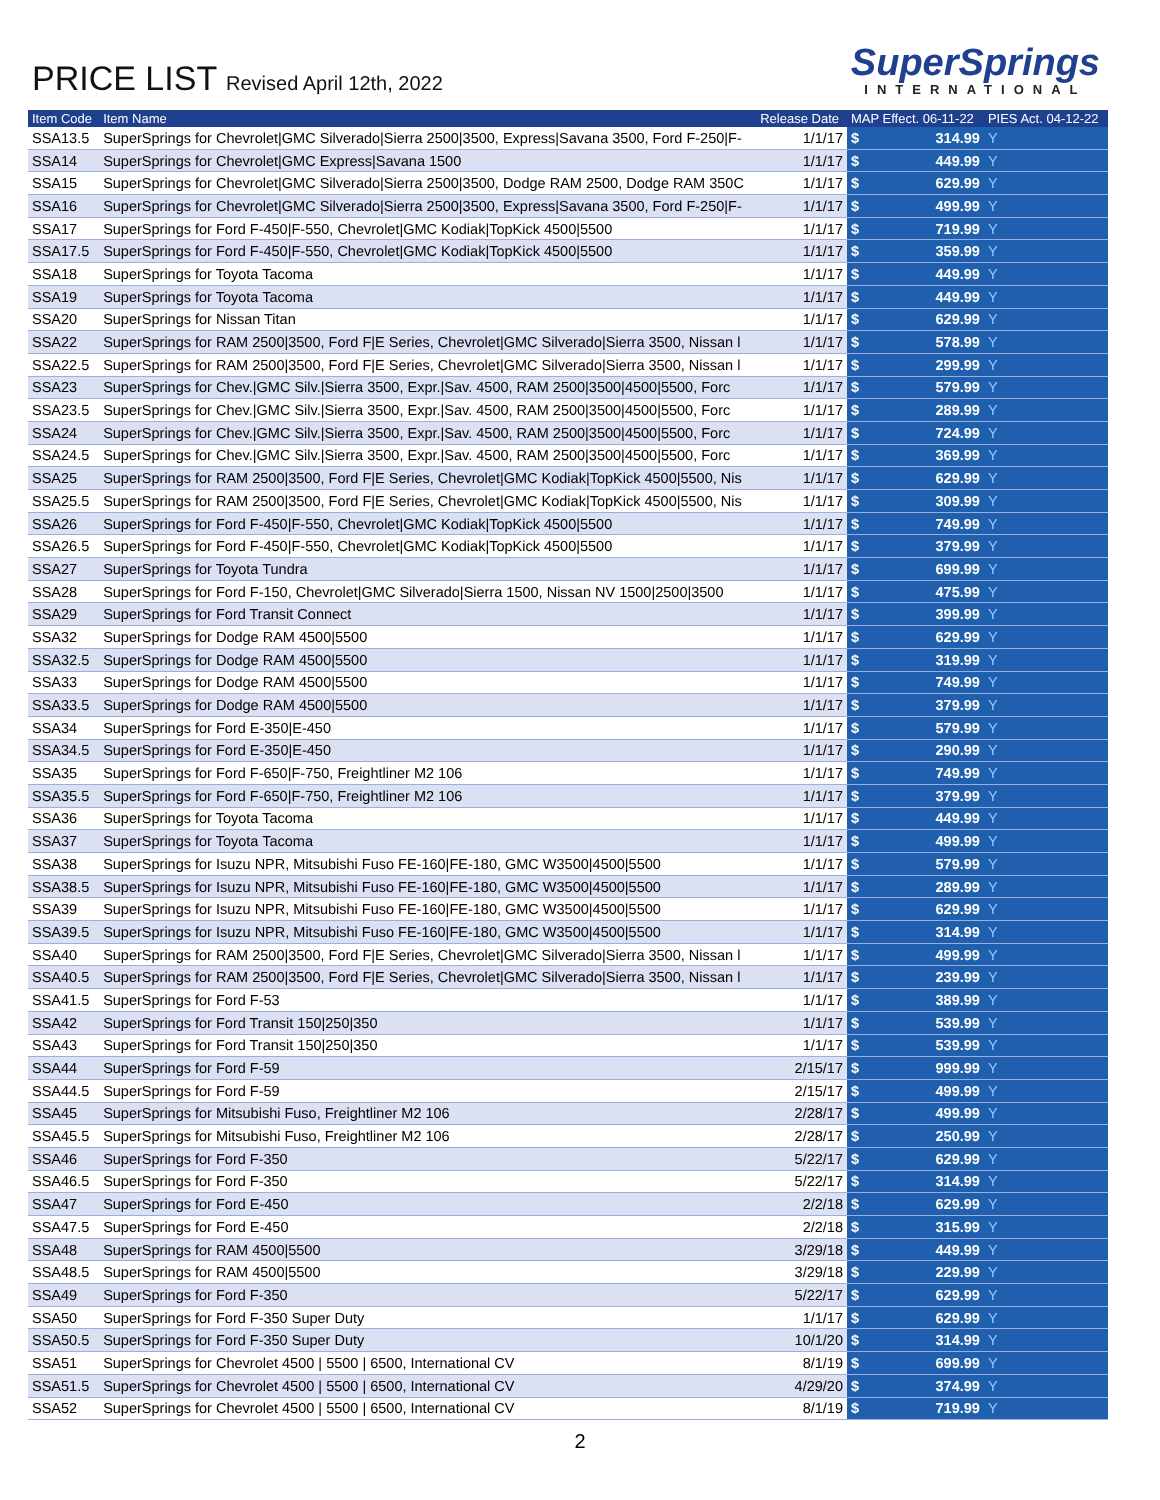PRICE LIST Revised April 12th, 2022
SuperSprings
INTERNATIONAL
| Item Code | Item Name | Release Date | MAP Effect. 06-11-22 | | PIES Act. 04-12-22 |
| --- | --- | --- | --- | --- | --- |
| SSA13.5 | SuperSprings for Chevrolet/GMC Silverado/Sierra 2500/3500, Express/Savana 3500, Ford F-250/F- | 1/1/17 | $ | 314.99 | Y |
| SSA14 | SuperSprings for Chevrolet/GMC Express/Savana 1500 | 1/1/17 | $ | 449.99 | Y |
| SSA15 | SuperSprings for Chevrolet/GMC Silverado/Sierra 2500/3500, Dodge RAM 2500, Dodge RAM 350C | 1/1/17 | $ | 629.99 | Y |
| SSA16 | SuperSprings for Chevrolet/GMC Silverado/Sierra 2500/3500, Express/Savana 3500, Ford F-250/F- | 1/1/17 | $ | 499.99 | Y |
| SSA17 | SuperSprings for Ford F-450/F-550, Chevrolet/GMC Kodiak/TopKick 4500/5500 | 1/1/17 | $ | 719.99 | Y |
| SSA17.5 | SuperSprings for Ford F-450/F-550, Chevrolet/GMC Kodiak/TopKick 4500/5500 | 1/1/17 | $ | 359.99 | Y |
| SSA18 | SuperSprings for Toyota Tacoma | 1/1/17 | $ | 449.99 | Y |
| SSA19 | SuperSprings for Toyota Tacoma | 1/1/17 | $ | 449.99 | Y |
| SSA20 | SuperSprings for Nissan Titan | 1/1/17 | $ | 629.99 | Y |
| SSA22 | SuperSprings for RAM 2500/3500, Ford F/E Series, Chevrolet/GMC Silverado/Sierra 3500, Nissan l | 1/1/17 | $ | 578.99 | Y |
| SSA22.5 | SuperSprings for RAM 2500/3500, Ford F/E Series, Chevrolet/GMC Silverado/Sierra 3500, Nissan l | 1/1/17 | $ | 299.99 | Y |
| SSA23 | SuperSprings for Chev./GMC Silv./Sierra 3500, Expr./Sav. 4500, RAM 2500/3500/4500/5500, Forc | 1/1/17 | $ | 579.99 | Y |
| SSA23.5 | SuperSprings for Chev./GMC Silv./Sierra 3500, Expr./Sav. 4500, RAM 2500/3500/4500/5500, Forc | 1/1/17 | $ | 289.99 | Y |
| SSA24 | SuperSprings for Chev./GMC Silv./Sierra 3500, Expr./Sav. 4500, RAM 2500/3500/4500/5500, Forc | 1/1/17 | $ | 724.99 | Y |
| SSA24.5 | SuperSprings for Chev./GMC Silv./Sierra 3500, Expr./Sav. 4500, RAM 2500/3500/4500/5500, Forc | 1/1/17 | $ | 369.99 | Y |
| SSA25 | SuperSprings for RAM 2500/3500, Ford F/E Series, Chevrolet/GMC Kodiak/TopKick 4500/5500, Nis | 1/1/17 | $ | 629.99 | Y |
| SSA25.5 | SuperSprings for RAM 2500/3500, Ford F/E Series, Chevrolet/GMC Kodiak/TopKick 4500/5500, Nis | 1/1/17 | $ | 309.99 | Y |
| SSA26 | SuperSprings for Ford F-450/F-550, Chevrolet/GMC Kodiak/TopKick 4500/5500 | 1/1/17 | $ | 749.99 | Y |
| SSA26.5 | SuperSprings for Ford F-450/F-550, Chevrolet/GMC Kodiak/TopKick 4500/5500 | 1/1/17 | $ | 379.99 | Y |
| SSA27 | SuperSprings for Toyota Tundra | 1/1/17 | $ | 699.99 | Y |
| SSA28 | SuperSprings for Ford F-150, Chevrolet/GMC Silverado/Sierra 1500, Nissan NV 1500/2500/3500 | 1/1/17 | $ | 475.99 | Y |
| SSA29 | SuperSprings for Ford Transit Connect | 1/1/17 | $ | 399.99 | Y |
| SSA32 | SuperSprings for Dodge RAM 4500/5500 | 1/1/17 | $ | 629.99 | Y |
| SSA32.5 | SuperSprings for Dodge RAM 4500/5500 | 1/1/17 | $ | 319.99 | Y |
| SSA33 | SuperSprings for Dodge RAM 4500/5500 | 1/1/17 | $ | 749.99 | Y |
| SSA33.5 | SuperSprings for Dodge RAM 4500/5500 | 1/1/17 | $ | 379.99 | Y |
| SSA34 | SuperSprings for Ford E-350/E-450 | 1/1/17 | $ | 579.99 | Y |
| SSA34.5 | SuperSprings for Ford E-350/E-450 | 1/1/17 | $ | 290.99 | Y |
| SSA35 | SuperSprings for Ford F-650/F-750, Freightliner M2 106 | 1/1/17 | $ | 749.99 | Y |
| SSA35.5 | SuperSprings for Ford F-650/F-750, Freightliner M2 106 | 1/1/17 | $ | 379.99 | Y |
| SSA36 | SuperSprings for Toyota Tacoma | 1/1/17 | $ | 449.99 | Y |
| SSA37 | SuperSprings for Toyota Tacoma | 1/1/17 | $ | 499.99 | Y |
| SSA38 | SuperSprings for Isuzu NPR, Mitsubishi Fuso FE-160/FE-180, GMC W3500/4500/5500 | 1/1/17 | $ | 579.99 | Y |
| SSA38.5 | SuperSprings for Isuzu NPR, Mitsubishi Fuso FE-160/FE-180, GMC W3500/4500/5500 | 1/1/17 | $ | 289.99 | Y |
| SSA39 | SuperSprings for Isuzu NPR, Mitsubishi Fuso FE-160/FE-180, GMC W3500/4500/5500 | 1/1/17 | $ | 629.99 | Y |
| SSA39.5 | SuperSprings for Isuzu NPR, Mitsubishi Fuso FE-160/FE-180, GMC W3500/4500/5500 | 1/1/17 | $ | 314.99 | Y |
| SSA40 | SuperSprings for RAM 2500/3500, Ford F/E Series, Chevrolet/GMC Silverado/Sierra 3500, Nissan l | 1/1/17 | $ | 499.99 | Y |
| SSA40.5 | SuperSprings for RAM 2500/3500, Ford F/E Series, Chevrolet/GMC Silverado/Sierra 3500, Nissan l | 1/1/17 | $ | 239.99 | Y |
| SSA41.5 | SuperSprings for Ford F-53 | 1/1/17 | $ | 389.99 | Y |
| SSA42 | SuperSprings for Ford Transit 150/250/350 | 1/1/17 | $ | 539.99 | Y |
| SSA43 | SuperSprings for Ford Transit 150/250/350 | 1/1/17 | $ | 539.99 | Y |
| SSA44 | SuperSprings for Ford F-59 | 2/15/17 | $ | 999.99 | Y |
| SSA44.5 | SuperSprings for Ford F-59 | 2/15/17 | $ | 499.99 | Y |
| SSA45 | SuperSprings for Mitsubishi Fuso, Freightliner M2 106 | 2/28/17 | $ | 499.99 | Y |
| SSA45.5 | SuperSprings for Mitsubishi Fuso, Freightliner M2 106 | 2/28/17 | $ | 250.99 | Y |
| SSA46 | SuperSprings for Ford F-350 | 5/22/17 | $ | 629.99 | Y |
| SSA46.5 | SuperSprings for Ford F-350 | 5/22/17 | $ | 314.99 | Y |
| SSA47 | SuperSprings for Ford E-450 | 2/2/18 | $ | 629.99 | Y |
| SSA47.5 | SuperSprings for Ford E-450 | 2/2/18 | $ | 315.99 | Y |
| SSA48 | SuperSprings for RAM 4500/5500 | 3/29/18 | $ | 449.99 | Y |
| SSA48.5 | SuperSprings for RAM 4500/5500 | 3/29/18 | $ | 229.99 | Y |
| SSA49 | SuperSprings for Ford F-350 | 5/22/17 | $ | 629.99 | Y |
| SSA50 | SuperSprings for Ford F-350 Super Duty | 1/1/17 | $ | 629.99 | Y |
| SSA50.5 | SuperSprings for Ford F-350 Super Duty | 10/1/20 | $ | 314.99 | Y |
| SSA51 | SuperSprings for Chevrolet 4500 / 5500 / 6500, International CV | 8/1/19 | $ | 699.99 | Y |
| SSA51.5 | SuperSprings for Chevrolet 4500 / 5500 / 6500, International CV | 4/29/20 | $ | 374.99 | Y |
| SSA52 | SuperSprings for Chevrolet 4500 / 5500 / 6500, International CV | 8/1/19 | $ | 719.99 | Y |
2